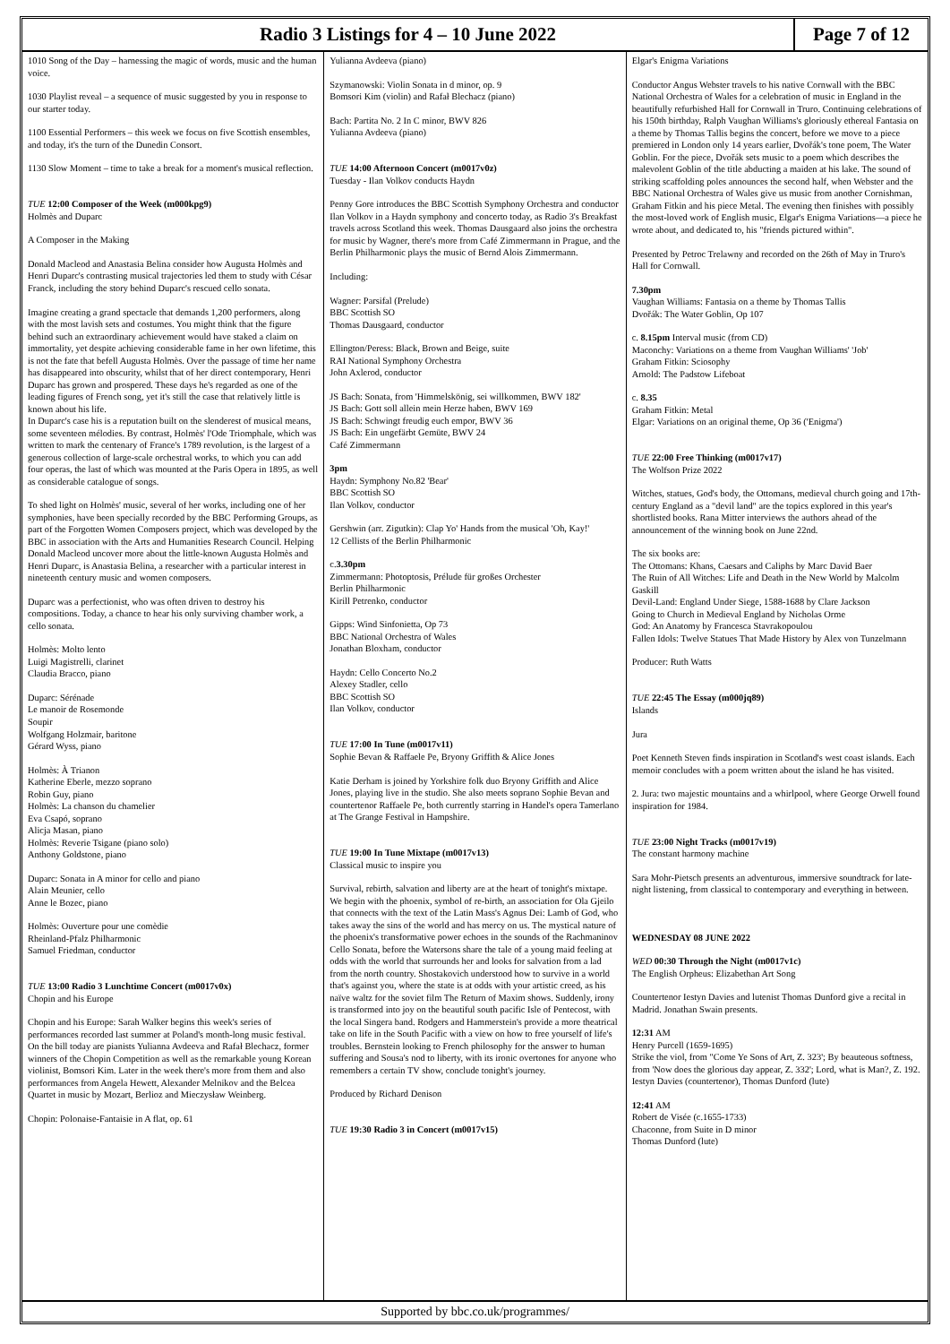Radio 3 Listings for 4 – 10 June 2022
Page 7 of 12
1010 Song of the Day – harnessing the magic of words, music and the human voice.
1030 Playlist reveal – a sequence of music suggested by you in response to our starter today.
1100 Essential Performers – this week we focus on five Scottish ensembles, and today, it's the turn of the Dunedin Consort.
1130 Slow Moment – time to take a break for a moment's musical reflection.
TUE 12:00 Composer of the Week (m000kpg9)
Holmès and Duparc
A Composer in the Making
Donald Macleod and Anastasia Belina consider how Augusta Holmès and Henri Duparc's contrasting musical trajectories led them to study with César Franck, including the story behind Duparc's rescued cello sonata.
Imagine creating a grand spectacle that demands 1,200 performers, along with the most lavish sets and costumes. You might think that the figure behind such an extraordinary achievement would have staked a claim on immortality, yet despite achieving considerable fame in her own lifetime, this is not the fate that befell Augusta Holmès. Over the passage of time her name has disappeared into obscurity, whilst that of her direct contemporary, Henri Duparc has grown and prospered. These days he's regarded as one of the leading figures of French song, yet it's still the case that relatively little is known about his life.
In Duparc's case his is a reputation built on the slenderest of musical means, some seventeen mélodies. By contrast, Holmès' l'Ode Triomphale, which was written to mark the centenary of France's 1789 revolution, is the largest of a generous collection of large-scale orchestral works, to which you can add four operas, the last of which was mounted at the Paris Opera in 1895, as well as considerable catalogue of songs.
To shed light on Holmès' music, several of her works, including one of her symphonies, have been specially recorded by the BBC Performing Groups, as part of the Forgotten Women Composers project, which was developed by the BBC in association with the Arts and Humanities Research Council. Helping Donald Macleod uncover more about the little-known Augusta Holmès and Henri Duparc, is Anastasia Belina, a researcher with a particular interest in nineteenth century music and women composers.
Duparc was a perfectionist, who was often driven to destroy his compositions. Today, a chance to hear his only surviving chamber work, a cello sonata.
Holmès: Molto lento
Luigi Magistrelli, clarinet
Claudia Bracco, piano
Duparc: Sérénade
Le manoir de Rosemonde
Soupir
Wolfgang Holzmair, baritone
Gérard Wyss, piano
Holmès: À Trianon
Katherine Eberle, mezzo soprano
Robin Guy, piano
Holmès: La chanson du chamelier
Eva Csapó, soprano
Alicja Masan, piano
Holmès: Reverie Tsigane (piano solo)
Anthony Goldstone, piano
Duparc: Sonata in A minor for cello and piano
Alain Meunier, cello
Anne le Bozec, piano
Holmès: Ouverture pour une comèdie
Rheinland-Pfalz Philharmonic
Samuel Friedman, conductor
TUE 13:00 Radio 3 Lunchtime Concert (m0017v0x)
Chopin and his Europe
Chopin and his Europe: Sarah Walker begins this week's series of performances recorded last summer at Poland's month-long music festival. On the bill today are pianists Yulianna Avdeeva and Rafał Blechacz, former winners of the Chopin Competition as well as the remarkable young Korean violinist, Bomsori Kim. Later in the week there's more from them and also performances from Angela Hewett, Alexander Melnikov and the Belcea Quartet in music by Mozart, Berlioz and Mieczysław Weinberg.
Chopin: Polonaise-Fantaisie in A flat, op. 61
Yulianna Avdeeva (piano)
Szymanowski: Violin Sonata in d minor, op. 9
Bomsori Kim (violin) and Rafał Blechacz (piano)
Bach: Partita No. 2 In C minor, BWV 826
Yulianna Avdeeva (piano)
TUE 14:00 Afternoon Concert (m0017v0z)
Tuesday - Ilan Volkov conducts Haydn
Penny Gore introduces the BBC Scottish Symphony Orchestra and conductor Ilan Volkov in a Haydn symphony and concerto today, as Radio 3's Breakfast travels across Scotland this week. Thomas Dausgaard also joins the orchestra for music by Wagner, there's more from Café Zimmermann in Prague, and the Berlin Philharmonic plays the music of Bernd Alois Zimmermann.
Including:
Wagner: Parsifal (Prelude)
BBC Scottish SO
Thomas Dausgaard, conductor
Ellington/Peress: Black, Brown and Beige, suite
RAI National Symphony Orchestra
John Axlerod, conductor
JS Bach: Sonata, from 'Himmelskönig, sei willkommen, BWV 182'
JS Bach: Gott soll allein mein Herze haben, BWV 169
JS Bach: Schwingt freudig euch empor, BWV 36
JS Bach: Ein ungefärbt Gemüte, BWV 24
Café Zimmermann
3pm
Haydn: Symphony No.82 'Bear'
BBC Scottish SO
Ilan Volkov, conductor
Gershwin (arr. Zigutkin): Clap Yo' Hands from the musical 'Oh, Kay!'
12 Cellists of the Berlin Philharmonic
c.3.30pm
Zimmermann: Photoptosis, Prélude für großes Orchester
Berlin Philharmonic
Kirill Petrenko, conductor
Gipps: Wind Sinfonietta, Op 73
BBC National Orchestra of Wales
Jonathan Bloxham, conductor
Haydn: Cello Concerto No.2
Alexey Stadler, cello
BBC Scottish SO
Ilan Volkov, conductor
TUE 17:00 In Tune (m0017v11)
Sophie Bevan & Raffaele Pe, Bryony Griffith & Alice Jones
Katie Derham is joined by Yorkshire folk duo Bryony Griffith and Alice Jones, playing live in the studio. She also meets soprano Sophie Bevan and countertenor Raffaele Pe, both currently starring in Handel's opera Tamerlano at The Grange Festival in Hampshire.
TUE 19:00 In Tune Mixtape (m0017v13)
Classical music to inspire you
Survival, rebirth, salvation and liberty are at the heart of tonight's mixtape. We begin with the phoenix, symbol of re-birth, an association for Ola Gjeilo that connects with the text of the Latin Mass's Agnus Dei: Lamb of God, who takes away the sins of the world and has mercy on us. The mystical nature of the phoenix's transformative power echoes in the sounds of the Rachmaninov Cello Sonata, before the Watersons share the tale of a young maid feeling at odds with the world that surrounds her and looks for salvation from a lad from the north country. Shostakovich understood how to survive in a world that's against you, where the state is at odds with your artistic creed, as his naïve waltz for the soviet film The Return of Maxim shows. Suddenly, irony is transformed into joy on the beautiful south pacific Isle of Pentecost, with the local Singera band. Rodgers and Hammerstein's provide a more theatrical take on life in the South Pacific with a view on how to free yourself of life's troubles. Bernstein looking to French philosophy for the answer to human suffering and Sousa's nod to liberty, with its ironic overtones for anyone who remembers a certain TV show, conclude tonight's journey.
Produced by Richard Denison
TUE 19:30 Radio 3 in Concert (m0017v15)
Elgar's Enigma Variations
Conductor Angus Webster travels to his native Cornwall with the BBC National Orchestra of Wales for a celebration of music in England in the beautifully refurbished Hall for Cornwall in Truro. Continuing celebrations of his 150th birthday, Ralph Vaughan Williams's gloriously ethereal Fantasia on a theme by Thomas Tallis begins the concert, before we move to a piece premiered in London only 14 years earlier, Dvořák's tone poem, The Water Goblin. For the piece, Dvořák sets music to a poem which describes the malevolent Goblin of the title abducting a maiden at his lake. The sound of striking scaffolding poles announces the second half, when Webster and the BBC National Orchestra of Wales give us music from another Cornishman, Graham Fitkin and his piece Metal. The evening then finishes with possibly the most-loved work of English music, Elgar's Enigma Variations—a piece he wrote about, and dedicated to, his "friends pictured within".
Presented by Petroc Trelawny and recorded on the 26th of May in Truro's Hall for Cornwall.
7.30pm
Vaughan Williams: Fantasia on a theme by Thomas Tallis
Dvořák: The Water Goblin, Op 107
c. 8.15pm Interval music (from CD)
Maconchy: Variations on a theme from Vaughan Williams' 'Job'
Graham Fitkin: Sciosophy
Arnold: The Padstow Lifeboat
c. 8.35
Graham Fitkin: Metal
Elgar: Variations on an original theme, Op 36 ('Enigma')
TUE 22:00 Free Thinking (m0017v17)
The Wolfson Prize 2022
Witches, statues, God's body, the Ottomans, medieval church going and 17th-century England as a "devil land" are the topics explored in this year's shortlisted books. Rana Mitter interviews the authors ahead of the announcement of the winning book on June 22nd.
The six books are:
The Ottomans: Khans, Caesars and Caliphs by Marc David Baer
The Ruin of All Witches: Life and Death in the New World by Malcolm Gaskill
Devil-Land: England Under Siege, 1588-1688 by Clare Jackson
Going to Church in Medieval England by Nicholas Orme
God: An Anatomy by Francesca Stavrakopoulou
Fallen Idols: Twelve Statues That Made History by Alex von Tunzelmann
Producer: Ruth Watts
TUE 22:45 The Essay (m000jq89)
Islands
Jura
Poet Kenneth Steven finds inspiration in Scotland's west coast islands. Each memoir concludes with a poem written about the island he has visited.
2. Jura: two majestic mountains and a whirlpool, where George Orwell found inspiration for 1984.
TUE 23:00 Night Tracks (m0017v19)
The constant harmony machine
Sara Mohr-Pietsch presents an adventurous, immersive soundtrack for late-night listening, from classical to contemporary and everything in between.
WEDNESDAY 08 JUNE 2022
WED 00:30 Through the Night (m0017v1c)
The English Orpheus: Elizabethan Art Song
Countertenor Iestyn Davies and lutenist Thomas Dunford give a recital in Madrid. Jonathan Swain presents.
12:31 AM
Henry Purcell (1659-1695)
Strike the viol, from "Come Ye Sons of Art, Z. 323'; By beauteous softness, from 'Now does the glorious day appear, Z. 332'; Lord, what is Man?, Z. 192.
Iestyn Davies (countertenor), Thomas Dunford (lute)
12:41 AM
Robert de Visée (c.1655-1733)
Chaconne, from Suite in D minor
Thomas Dunford (lute)
Supported by bbc.co.uk/programmes/